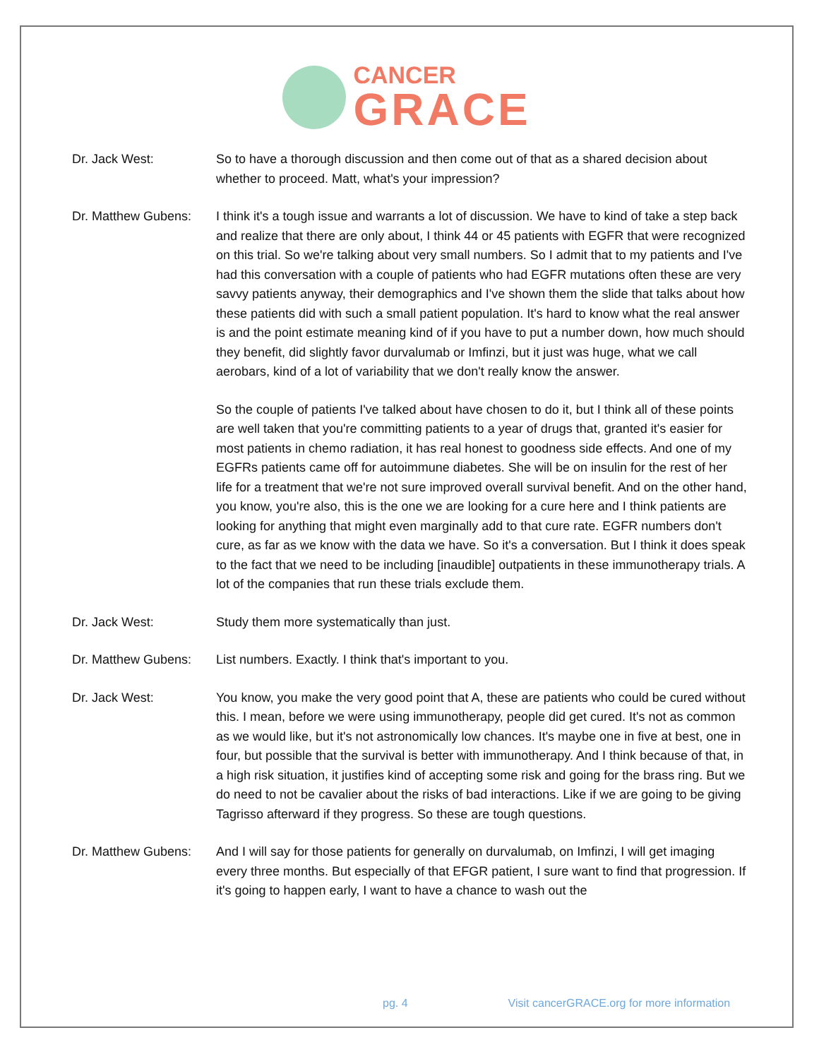CANCER
GRACE
Dr. Jack West: So to have a thorough discussion and then come out of that as a shared decision about whether to proceed. Matt, what's your impression?
Dr. Matthew Gubens:
I think it's a tough issue and warrants a lot of discussion. We have to kind of take a step back and realize that there are only about, I think 44 or 45 patients with EGFR that were recognized on this trial. So we're talking about very small numbers. So I admit that to my patients and I've had this conversation with a couple of patients who had EGFR mutations often these are very savvy patients anyway, their demographics and I've shown them the slide that talks about how these patients did with such a small patient population. It's hard to know what the real answer is and the point estimate meaning kind of if you have to put a number down, how much should they benefit, did slightly favor durvalumab or Imfinzi, but it just was huge, what we call aerobars, kind of a lot of variability that we don't really know the answer.
So the couple of patients I've talked about have chosen to do it, but I think all of these points are well taken that you're committing patients to a year of drugs that, granted it's easier for most patients in chemo radiation, it has real honest to goodness side effects. And one of my EGFRs patients came off for autoimmune diabetes. She will be on insulin for the rest of her life for a treatment that we're not sure improved overall survival benefit. And on the other hand, you know, you're also, this is the one we are looking for a cure here and I think patients are looking for anything that might even marginally add to that cure rate. EGFR numbers don't cure, as far as we know with the data we have. So it's a conversation. But I think it does speak to the fact that we need to be including [inaudible] outpatients in these immunotherapy trials. A lot of the companies that run these trials exclude them.
Dr. Jack West: Study them more systematically than just.
Dr. Matthew Gubens:
List numbers. Exactly. I think that's important to you.
Dr. Jack West: You know, you make the very good point that A, these are patients who could be cured without this. I mean, before we were using immunotherapy, people did get cured. It's not as common as we would like, but it's not astronomically low chances. It's maybe one in five at best, one in four, but possible that the survival is better with immunotherapy. And I think because of that, in a high risk situation, it justifies kind of accepting some risk and going for the brass ring. But we do need to not be cavalier about the risks of bad interactions. Like if we are going to be giving Tagrisso afterward if they progress. So these are tough questions.
Dr. Matthew Gubens:
And I will say for those patients for generally on durvalumab, on Imfinzi, I will get imaging every three months. But especially of that EFGR patient, I sure want to find that progression. If it's going to happen early, I want to have a chance to wash out the
pg. 4 Visit cancerGRACE.org for more information